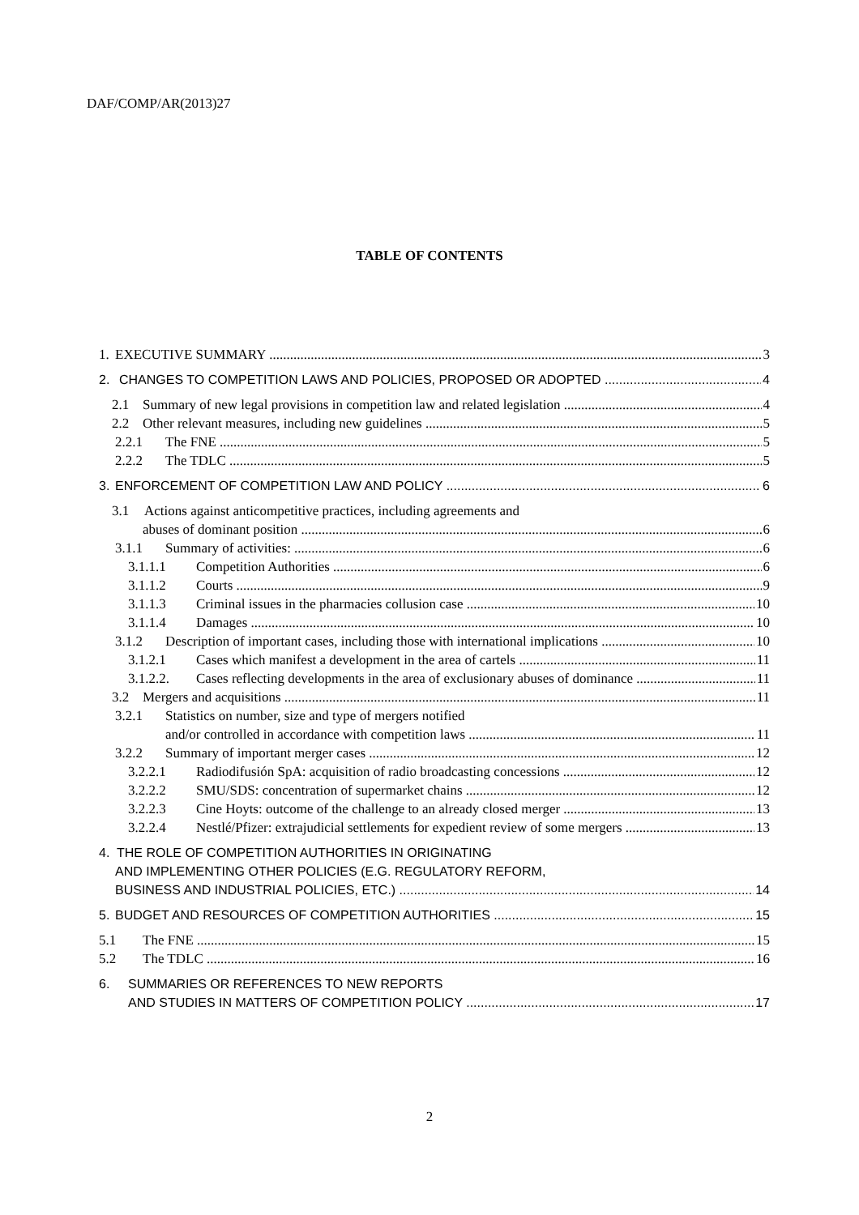DAF/COMP/AR(2013)27
TABLE OF CONTENTS
1. EXECUTIVE SUMMARY 3
2. CHANGES TO COMPETITION LAWS AND POLICIES, PROPOSED OR ADOPTED 4
2.1 Summary of new legal provisions in competition law and related legislation 4
2.2 Other relevant measures, including new guidelines 5
2.2.1 The FNE 5
2.2.2 The TDLC 5
3. ENFORCEMENT OF COMPETITION LAW AND POLICY 6
3.1 Actions against anticompetitive practices, including agreements and
abuses of dominant position 6
3.1.1 Summary of activities: 6
3.1.1.1 Competition Authorities 6
3.1.1.2 Courts 9
3.1.1.3 Criminal issues in the pharmacies collusion case 10
3.1.1.4 Damages 10
3.1.2 Description of important cases, including those with international implications 10
3.1.2.1 Cases which manifest a development in the area of cartels 11
3.1.2.2. Cases reflecting developments in the area of exclusionary abuses of dominance 11
3.2 Mergers and acquisitions 11
3.2.1 Statistics on number, size and type of mergers notified
and/or controlled in accordance with competition laws 11
3.2.2 Summary of important merger cases 12
3.2.2.1 Radiodifusión SpA: acquisition of radio broadcasting concessions 12
3.2.2.2 SMU/SDS: concentration of supermarket chains 12
3.2.2.3 Cine Hoyts: outcome of the challenge to an already closed merger 13
3.2.2.4 Nestlé/Pfizer: extrajudicial settlements for expedient review of some mergers 13
4. THE ROLE OF COMPETITION AUTHORITIES IN ORIGINATING
AND IMPLEMENTING OTHER POLICIES (E.G. REGULATORY REFORM,
BUSINESS AND INDUSTRIAL POLICIES, ETC.) 14
5. BUDGET AND RESOURCES OF COMPETITION AUTHORITIES 15
5.1 The FNE 15
5.2 The TDLC 16
6. SUMMARIES OR REFERENCES TO NEW REPORTS
AND STUDIES IN MATTERS OF COMPETITION POLICY 17
2